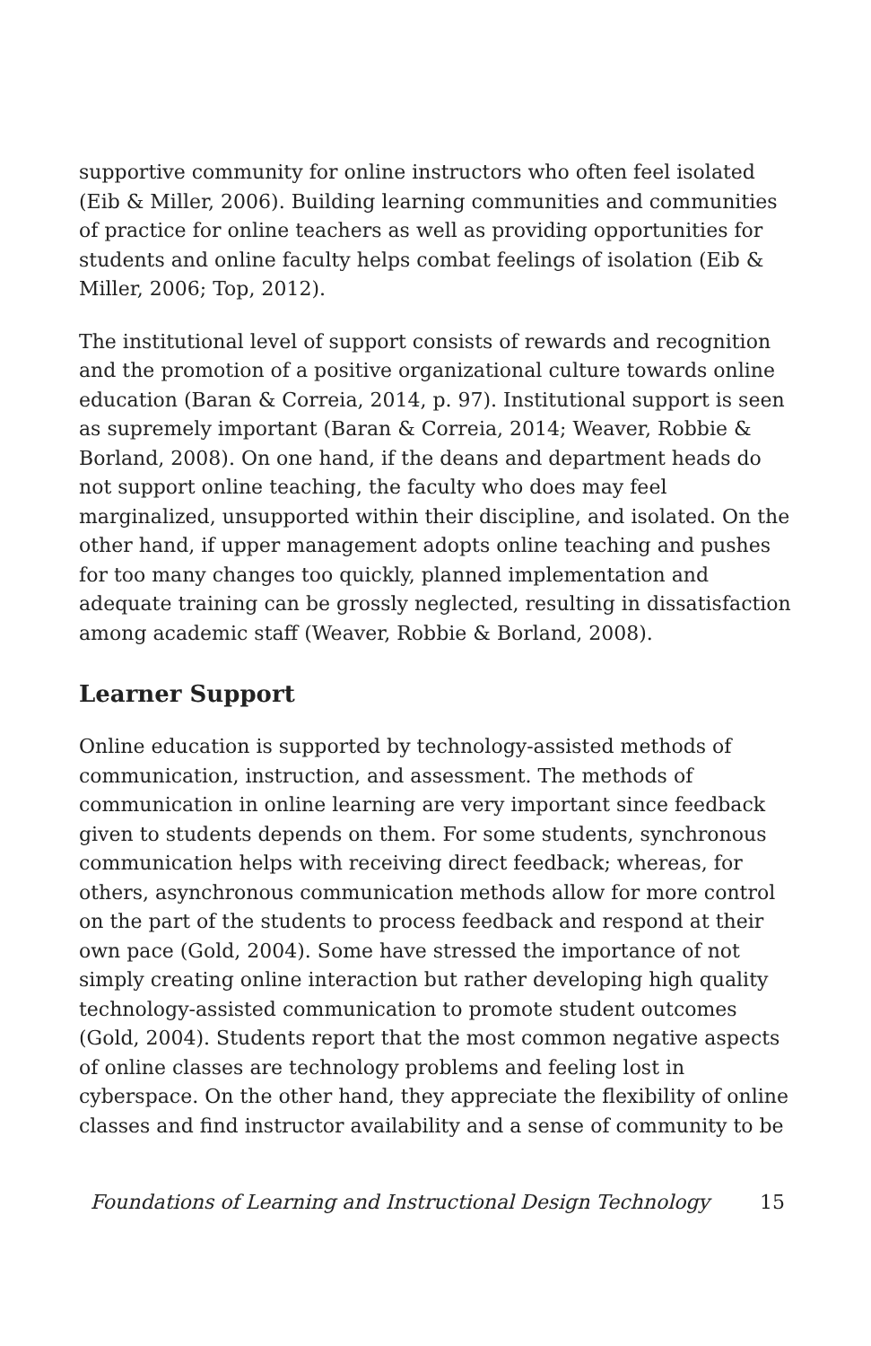supportive community for online instructors who often feel isolated (Eib & Miller, 2006). Building learning communities and communities of practice for online teachers as well as providing opportunities for students and online faculty helps combat feelings of isolation (Eib & Miller, 2006; Top, 2012).
The institutional level of support consists of rewards and recognition and the promotion of a positive organizational culture towards online education (Baran & Correia, 2014, p. 97). Institutional support is seen as supremely important (Baran & Correia, 2014; Weaver, Robbie & Borland, 2008). On one hand, if the deans and department heads do not support online teaching, the faculty who does may feel marginalized, unsupported within their discipline, and isolated. On the other hand, if upper management adopts online teaching and pushes for too many changes too quickly, planned implementation and adequate training can be grossly neglected, resulting in dissatisfaction among academic staff (Weaver, Robbie & Borland, 2008).
Learner Support
Online education is supported by technology-assisted methods of communication, instruction, and assessment. The methods of communication in online learning are very important since feedback given to students depends on them. For some students, synchronous communication helps with receiving direct feedback; whereas, for others, asynchronous communication methods allow for more control on the part of the students to process feedback and respond at their own pace (Gold, 2004). Some have stressed the importance of not simply creating online interaction but rather developing high quality technology-assisted communication to promote student outcomes (Gold, 2004). Students report that the most common negative aspects of online classes are technology problems and feeling lost in cyberspace. On the other hand, they appreciate the flexibility of online classes and find instructor availability and a sense of community to be
Foundations of Learning and Instructional Design Technology 15